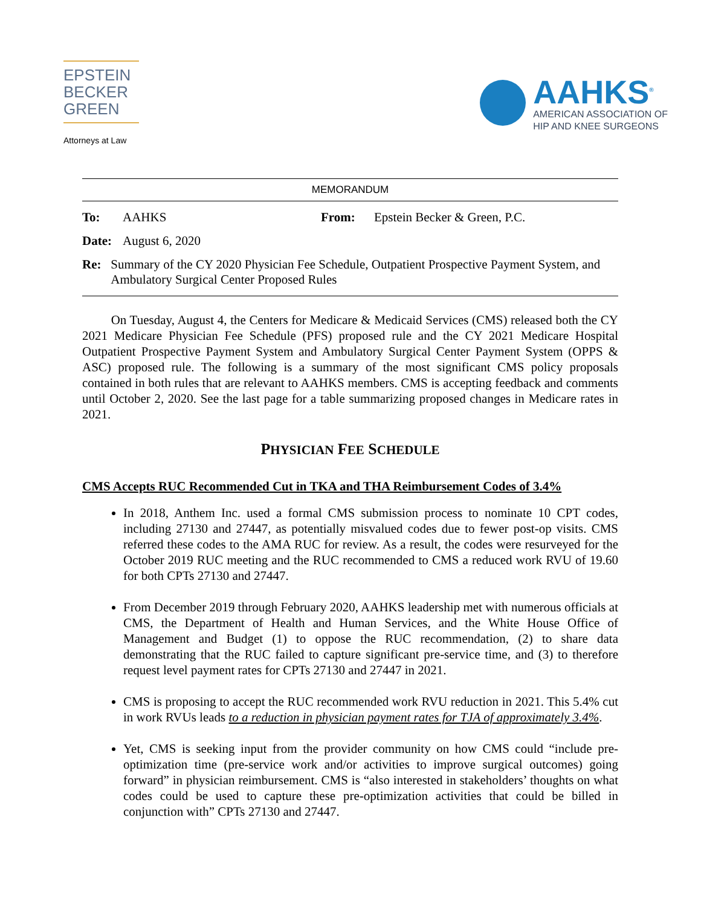EPSTEIN
BECKER
GREEN
Attorneys at Law
AAHKS<sup>®</sup>
AMERICAN ASSOCIATION OF
HIP AND KNEE SURGEONS
MEMORANDUM
To: AAHKS From: Epstein Becker & Green, P.C.
Date: August 6, 2020
Re: Summary of the CY 2020 Physician Fee Schedule, Outpatient Prospective Payment System, and Ambulatory Surgical Center Proposed Rules
   On Tuesday, August 4, the Centers for Medicare & Medicaid Services (CMS) released both the CY 2021 Medicare Physician Fee Schedule (PFS) proposed rule and the CY 2021 Medicare Hospital Outpatient Prospective Payment System and Ambulatory Surgical Center Payment System (OPPS & ASC) proposed rule. The following is a summary of the most significant CMS policy proposals contained in both rules that are relevant to AAHKS members. CMS is accepting feedback and comments until October 2, 2020. See the last page for a table summarizing proposed changes in Medicare rates in 2021.
PHYSICIAN FEE SCHEDULE
CMS Accepts RUC Recommended Cut in TKA and THA Reimbursement Codes of 3.4%
In 2018, Anthem Inc. used a formal CMS submission process to nominate 10 CPT codes, including 27130 and 27447, as potentially misvalued codes due to fewer post-op visits. CMS referred these codes to the AMA RUC for review. As a result, the codes were resurveyed for the October 2019 RUC meeting and the RUC recommended to CMS a reduced work RVU of 19.60 for both CPTs 27130 and 27447.
From December 2019 through February 2020, AAHKS leadership met with numerous officials at CMS, the Department of Health and Human Services, and the White House Office of Management and Budget (1) to oppose the RUC recommendation, (2) to share data demonstrating that the RUC failed to capture significant pre-service time, and (3) to therefore request level payment rates for CPTs 27130 and 27447 in 2021.
CMS is proposing to accept the RUC recommended work RVU reduction in 2021. This 5.4% cut in work RVUs leads to a reduction in physician payment rates for TJA of approximately 3.4%.
Yet, CMS is seeking input from the provider community on how CMS could “include pre-optimization time (pre-service work and/or activities to improve surgical outcomes) going forward” in physician reimbursement. CMS is “also interested in stakeholders’ thoughts on what codes could be used to capture these pre-optimization activities that could be billed in conjunction with” CPTs 27130 and 27447.